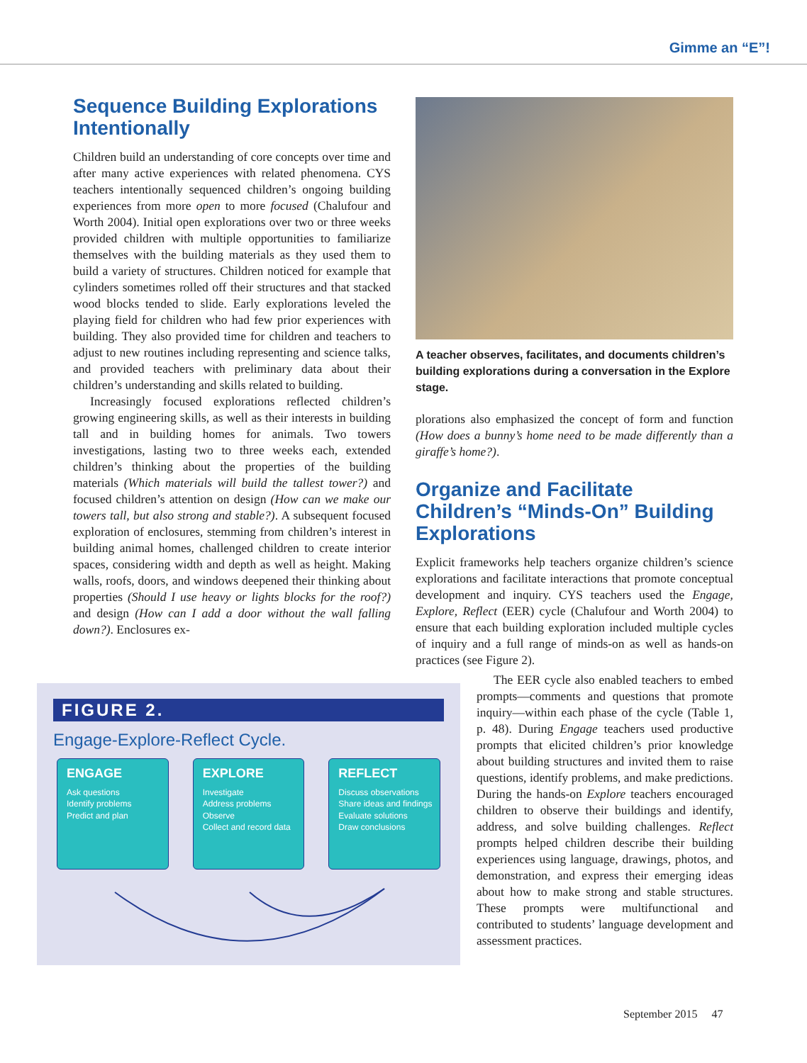Gimme an “E”!
Sequence Building Explorations Intentionally
Children build an understanding of core concepts over time and after many active experiences with related phenomena. CYS teachers intentionally sequenced children’s ongoing building experiences from more open to more focused (Chalufour and Worth 2004). Initial open explorations over two or three weeks provided children with multiple opportunities to familiarize themselves with the building materials as they used them to build a variety of structures. Children noticed for example that cylinders sometimes rolled off their structures and that stacked wood blocks tended to slide. Early explorations leveled the playing field for children who had few prior experiences with building. They also provided time for children and teachers to adjust to new routines including representing and science talks, and provided teachers with preliminary data about their children’s understanding and skills related to building.
Increasingly focused explorations reflected children’s growing engineering skills, as well as their interests in building tall and in building homes for animals. Two towers investigations, lasting two to three weeks each, extended children’s thinking about the properties of the building materials (Which materials will build the tallest tower?) and focused children’s attention on design (How can we make our towers tall, but also strong and stable?). A subsequent focused exploration of enclosures, stemming from children’s interest in building animal homes, challenged children to create interior spaces, considering width and depth as well as height. Making walls, roofs, doors, and windows deepened their thinking about properties (Should I use heavy or lights blocks for the roof?) and design (How can I add a door without the wall falling down?). Enclosures ex-
A teacher observes, facilitates, and documents children’s building explorations during a conversation in the Explore stage.
plorations also emphasized the concept of form and function (How does a bunny’s home need to be made differently than a giraffe’s home?).
Organize and Facilitate Children’s “Minds-On” Building Explorations
Explicit frameworks help teachers organize children’s science explorations and facilitate interactions that promote conceptual development and inquiry. CYS teachers used the Engage, Explore, Reflect (EER) cycle (Chalufour and Worth 2004) to ensure that each building exploration included multiple cycles of inquiry and a full range of minds-on as well as hands-on practices (see Figure 2).
The EER cycle also enabled teachers to embed prompts—comments and questions that promote inquiry—within each phase of the cycle (Table 1, p. 48). During Engage teachers used productive prompts that elicited children’s prior knowledge about building structures and invited them to raise questions, identify problems, and make predictions. During the hands-on Explore teachers encouraged children to observe their buildings and identify, address, and solve building challenges. Reflect prompts helped children describe their building experiences using language, drawings, photos, and demonstration, and express their emerging ideas about how to make strong and stable structures. These prompts were multifunctional and contributed to students’ language development and assessment practices.
FIGURE 2.
Engage-Explore-Reflect Cycle.
ENGAGE
Ask questions
Identify problems
Predict and plan
EXPLORE
Investigate
Address problems
Observe
Collect and record data
REFLECT
Discuss observations
Share ideas and findings
Evaluate solutions
Draw conclusions
September 2015 47